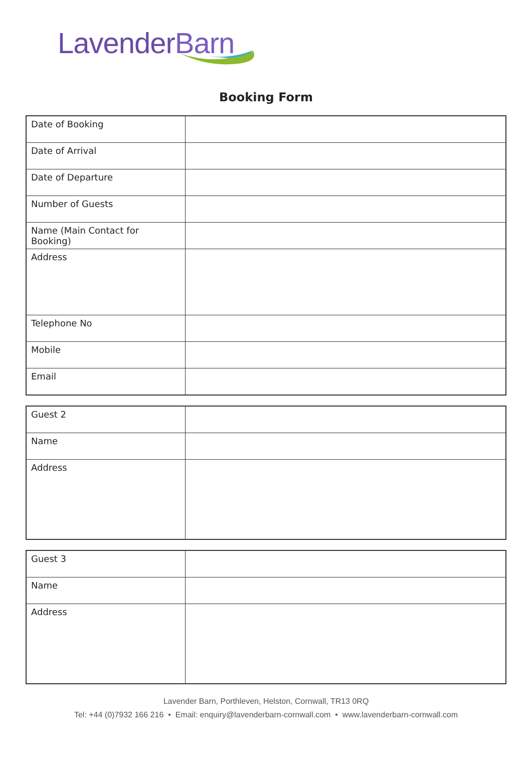LavenderBarn
Booking Form
| Date of Booking | |
| Date of Arrival | |
| Date of Departure | |
| Number of Guests | |
| Name (Main Contact for Booking) | |
| Address | |
| Telephone No | |
| Mobile | |
| Email | |
| Guest 2 | |
| Name | |
| Address | |
| Guest 3 | |
| Name | |
| Address | |
Lavender Barn, Porthleven, Helston, Cornwall, TR13 0RQ
Tel: +44 (0)7932 166 216 • Email: enquiry@lavenderbarn-cornwall.com • www.lavenderbarn-cornwall.com